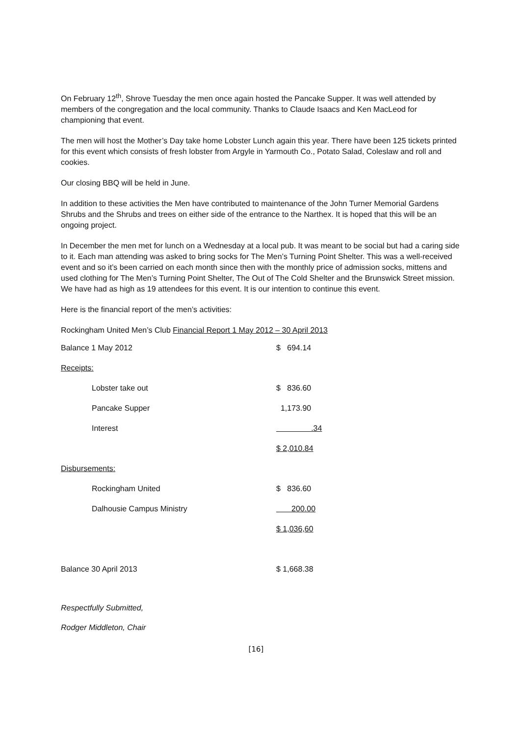On February 12<sup>th</sup>, Shrove Tuesday the men once again hosted the Pancake Supper. It was well attended by members of the congregation and the local community. Thanks to Claude Isaacs and Ken MacLeod for championing that event.
The men will host the Mother’s Day take home Lobster Lunch again this year. There have been 125 tickets printed for this event which consists of fresh lobster from Argyle in Yarmouth Co., Potato Salad, Coleslaw and roll and cookies.
Our closing BBQ will be held in June.
In addition to these activities the Men have contributed to maintenance of the John Turner Memorial Gardens Shrubs and the Shrubs and trees on either side of the entrance to the Narthex. It is hoped that this will be an ongoing project.
In December the men met for lunch on a Wednesday at a local pub. It was meant to be social but had a caring side to it. Each man attending was asked to bring socks for The Men’s Turning Point Shelter. This was a well-received event and so it’s been carried on each month since then with the monthly price of admission socks, mittens and used clothing for The Men’s Turning Point Shelter, The Out of The Cold Shelter and the Brunswick Street mission. We have had as high as 19 attendees for this event. It is our intention to continue this event.
Here is the financial report of the men’s activities:
Rockingham United Men’s Club Financial Report 1 May 2012 – 30 April 2013
| Balance 1 May 2012 | $ 694.14 |
| Receipts: | |
| Lobster take out | $ 836.60 |
| Pancake Supper | 1,173.90 |
| Interest | .34 |
| | $ 2,010.84 |
| Disbursements: | |
| Rockingham United | $ 836.60 |
| Dalhousie Campus Ministry | 200.00 |
| | $ 1,036,60 |
| Balance 30 April 2013 | $ 1,668.38 |
Respectfully Submitted,
Rodger Middleton, Chair
[16]